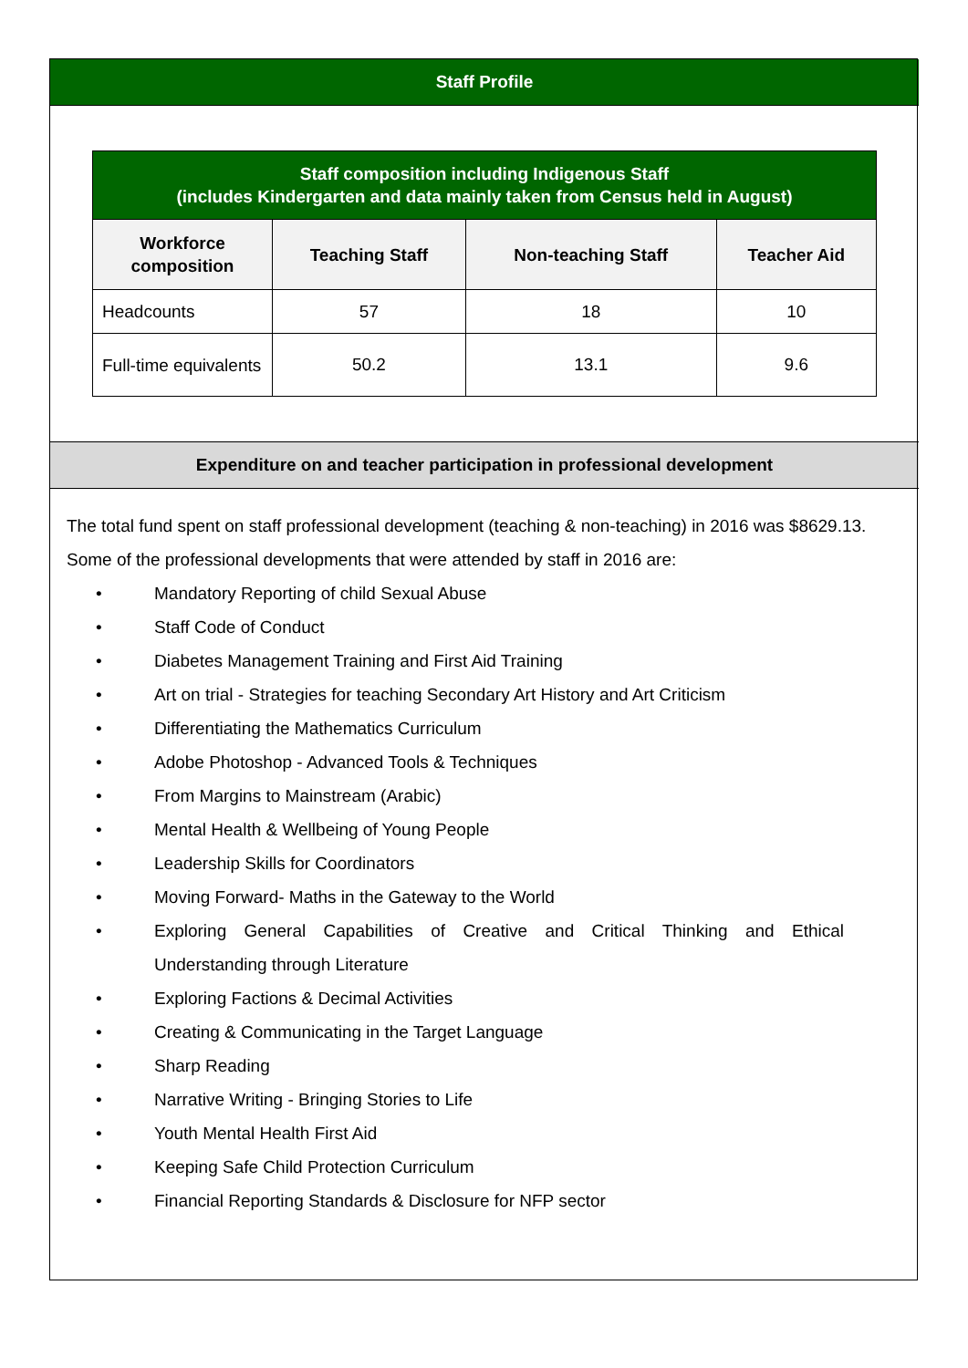Staff Profile
| Staff composition including Indigenous Staff (includes Kindergarten and data mainly taken from Census held in August) | | | |
| Workforce composition | Teaching Staff | Non-teaching Staff | Teacher Aid |
| Headcounts | 57 | 18 | 10 |
| Full-time equivalents | 50.2 | 13.1 | 9.6 |
Expenditure on and teacher participation in professional development
The total fund spent on staff professional development (teaching & non-teaching) in 2016 was $8629.13.
Some of the professional developments that were attended by staff in 2016 are:
• Mandatory Reporting of child Sexual Abuse
• Staff Code of Conduct
• Diabetes Management Training and First Aid Training
• Art on trial - Strategies for teaching Secondary Art History and Art Criticism
• Differentiating the Mathematics Curriculum
• Adobe Photoshop - Advanced Tools & Techniques
• From Margins to Mainstream (Arabic)
• Mental Health & Wellbeing of Young People
• Leadership Skills for Coordinators
• Moving Forward- Maths in the Gateway to the World
• Exploring General Capabilities of Creative and Critical Thinking and Ethical Understanding through Literature
• Exploring Factions & Decimal Activities
• Creating & Communicating in the Target Language
• Sharp Reading
• Narrative Writing - Bringing Stories to Life
• Youth Mental Health First Aid
• Keeping Safe Child Protection Curriculum
• Financial Reporting Standards & Disclosure for NFP sector